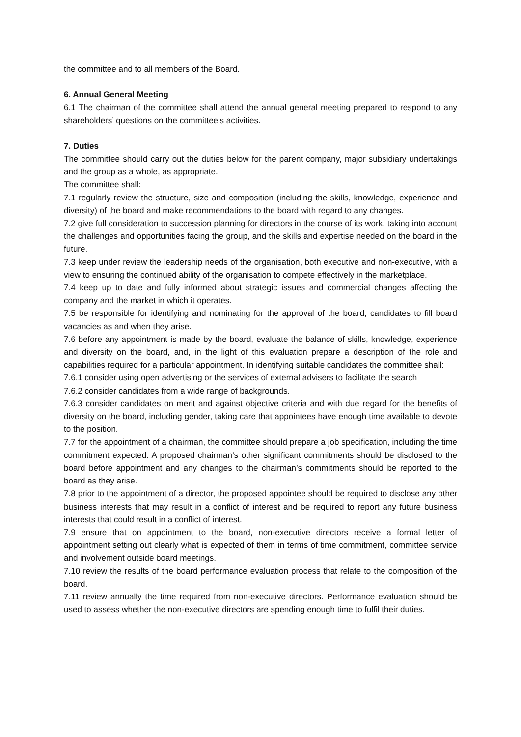the committee and to all members of the Board.
6. Annual General Meeting
6.1 The chairman of the committee shall attend the annual general meeting prepared to respond to any shareholders’ questions on the committee’s activities.
7. Duties
The committee should carry out the duties below for the parent company, major subsidiary undertakings and the group as a whole, as appropriate.
The committee shall:
7.1 regularly review the structure, size and composition (including the skills, knowledge, experience and diversity) of the board and make recommendations to the board with regard to any changes.
7.2 give full consideration to succession planning for directors in the course of its work, taking into account the challenges and opportunities facing the group, and the skills and expertise needed on the board in the future.
7.3 keep under review the leadership needs of the organisation, both executive and non-executive, with a view to ensuring the continued ability of the organisation to compete effectively in the marketplace.
7.4 keep up to date and fully informed about strategic issues and commercial changes affecting the company and the market in which it operates.
7.5 be responsible for identifying and nominating for the approval of the board, candidates to fill board vacancies as and when they arise.
7.6 before any appointment is made by the board, evaluate the balance of skills, knowledge, experience and diversity on the board, and, in the light of this evaluation prepare a description of the role and capabilities required for a particular appointment. In identifying suitable candidates the committee shall:
7.6.1 consider using open advertising or the services of external advisers to facilitate the search
7.6.2 consider candidates from a wide range of backgrounds.
7.6.3 consider candidates on merit and against objective criteria and with due regard for the benefits of diversity on the board, including gender, taking care that appointees have enough time available to devote to the position.
7.7 for the appointment of a chairman, the committee should prepare a job specification, including the time commitment expected. A proposed chairman’s other significant commitments should be disclosed to the board before appointment and any changes to the chairman’s commitments should be reported to the board as they arise.
7.8 prior to the appointment of a director, the proposed appointee should be required to disclose any other business interests that may result in a conflict of interest and be required to report any future business interests that could result in a conflict of interest.
7.9 ensure that on appointment to the board, non-executive directors receive a formal letter of appointment setting out clearly what is expected of them in terms of time commitment, committee service and involvement outside board meetings.
7.10 review the results of the board performance evaluation process that relate to the composition of the board.
7.11 review annually the time required from non-executive directors. Performance evaluation should be used to assess whether the non-executive directors are spending enough time to fulfil their duties.